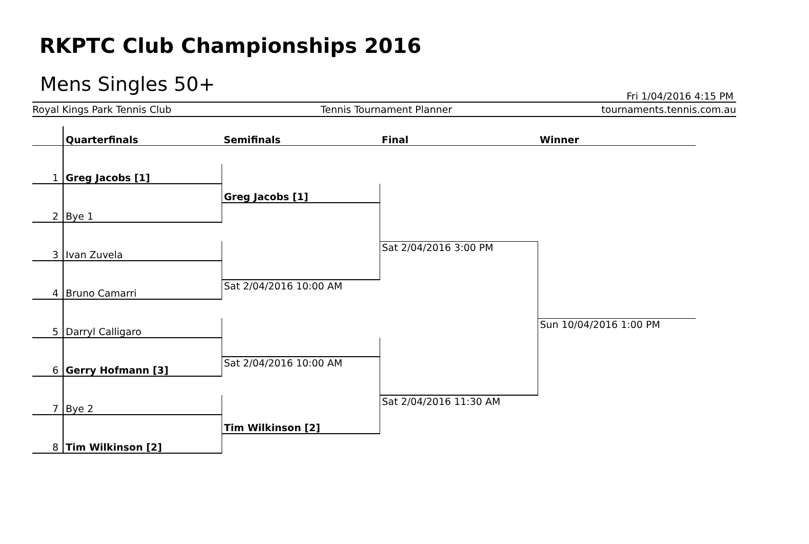RKPTC Club Championships 2016
Mens Singles 50+
Fri 1/04/2016 4:15 PM
Royal Kings Park Tennis Club Tennis Tournament Planner tournaments.tennis.com.au
| | Quarterfinals | Semifinals | Final | Winner |
| --- | --- | --- | --- | --- |
| 1 | Greg Jacobs [1] | | | |
| | | Greg Jacobs [1] | | |
| 2 | Bye 1 | | | |
| 3 | Ivan Zuvela | | Sat 2/04/2016 3:00 PM | |
| 4 | Bruno Camarri | Sat 2/04/2016 10:00 AM | | |
| 5 | Darryl Calligaro | | | Sun 10/04/2016 1:00 PM |
| 6 | Gerry Hofmann [3] | Sat 2/04/2016 10:00 AM | | |
| 7 | Bye 2 | | Sat 2/04/2016 11:30 AM | |
| | | Tim Wilkinson [2] | | |
| 8 | Tim Wilkinson [2] | | | |